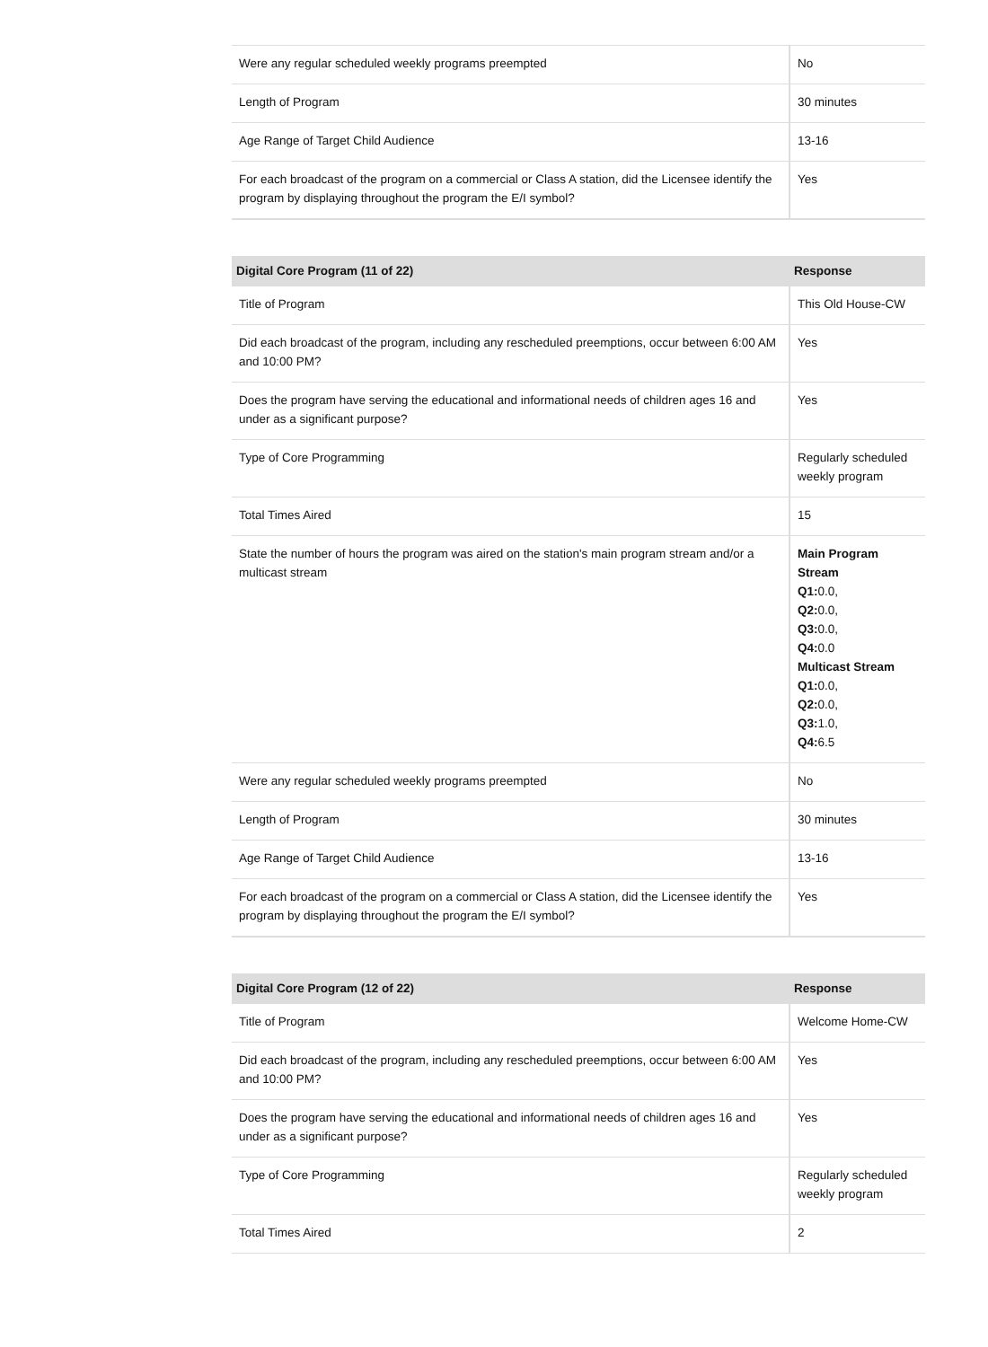| Were any regular scheduled weekly programs preempted | No |
| Length of Program | 30 minutes |
| Age Range of Target Child Audience | 13-16 |
| For each broadcast of the program on a commercial or Class A station, did the Licensee identify the program by displaying throughout the program the E/I symbol? | Yes |
| Digital Core Program (11 of 22) | Response |
| --- | --- |
| Title of Program | This Old House-CW |
| Did each broadcast of the program, including any rescheduled preemptions, occur between 6:00 AM and 10:00 PM? | Yes |
| Does the program have serving the educational and informational needs of children ages 16 and under as a significant purpose? | Yes |
| Type of Core Programming | Regularly scheduled weekly program |
| Total Times Aired | 15 |
| State the number of hours the program was aired on the station's main program stream and/or a multicast stream | Main Program Stream Q1: 0.0, Q2: 0.0, Q3: 0.0, Q4: 0.0 Multicast Stream Q1: 0.0, Q2: 0.0, Q3: 1.0, Q4: 6.5 |
| Were any regular scheduled weekly programs preempted | No |
| Length of Program | 30 minutes |
| Age Range of Target Child Audience | 13-16 |
| For each broadcast of the program on a commercial or Class A station, did the Licensee identify the program by displaying throughout the program the E/I symbol? | Yes |
| Digital Core Program (12 of 22) | Response |
| --- | --- |
| Title of Program | Welcome Home-CW |
| Did each broadcast of the program, including any rescheduled preemptions, occur between 6:00 AM and 10:00 PM? | Yes |
| Does the program have serving the educational and informational needs of children ages 16 and under as a significant purpose? | Yes |
| Type of Core Programming | Regularly scheduled weekly program |
| Total Times Aired | 2 |